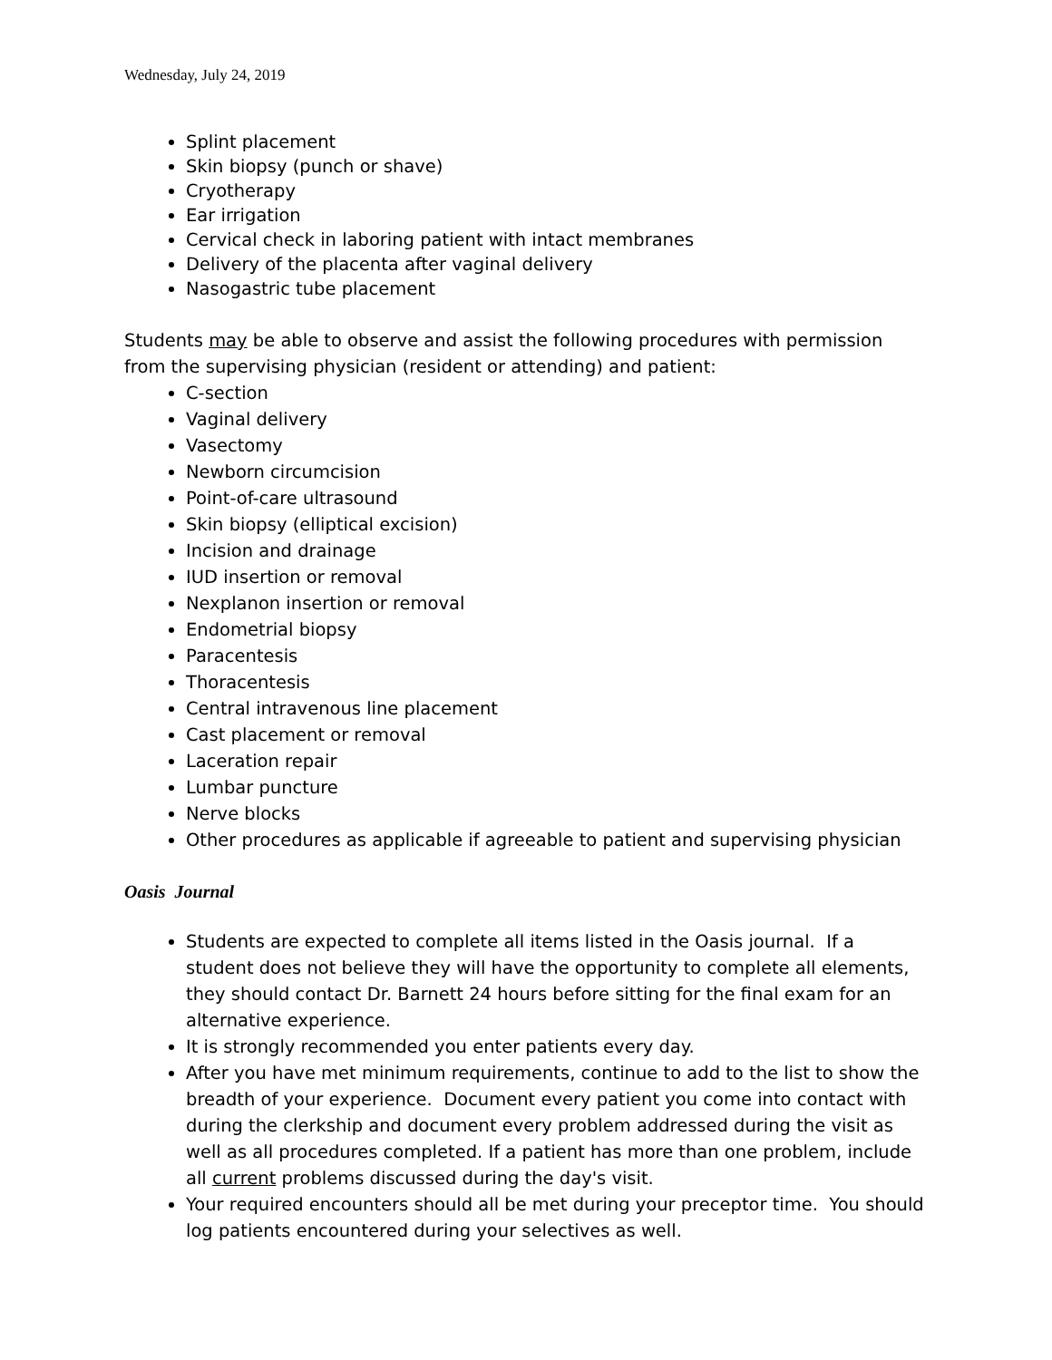Wednesday, July 24, 2019
Splint placement
Skin biopsy (punch or shave)
Cryotherapy
Ear irrigation
Cervical check in laboring patient with intact membranes
Delivery of the placenta after vaginal delivery
Nasogastric tube placement
Students may be able to observe and assist the following procedures with permission from the supervising physician (resident or attending) and patient:
C-section
Vaginal delivery
Vasectomy
Newborn circumcision
Point-of-care ultrasound
Skin biopsy (elliptical excision)
Incision and drainage
IUD insertion or removal
Nexplanon insertion or removal
Endometrial biopsy
Paracentesis
Thoracentesis
Central intravenous line placement
Cast placement or removal
Laceration repair
Lumbar puncture
Nerve blocks
Other procedures as applicable if agreeable to patient and supervising physician
Oasis Journal
Students are expected to complete all items listed in the Oasis journal. If a student does not believe they will have the opportunity to complete all elements, they should contact Dr. Barnett 24 hours before sitting for the final exam for an alternative experience.
It is strongly recommended you enter patients every day.
After you have met minimum requirements, continue to add to the list to show the breadth of your experience. Document every patient you come into contact with during the clerkship and document every problem addressed during the visit as well as all procedures completed. If a patient has more than one problem, include all current problems discussed during the day's visit.
Your required encounters should all be met during your preceptor time. You should log patients encountered during your selectives as well.